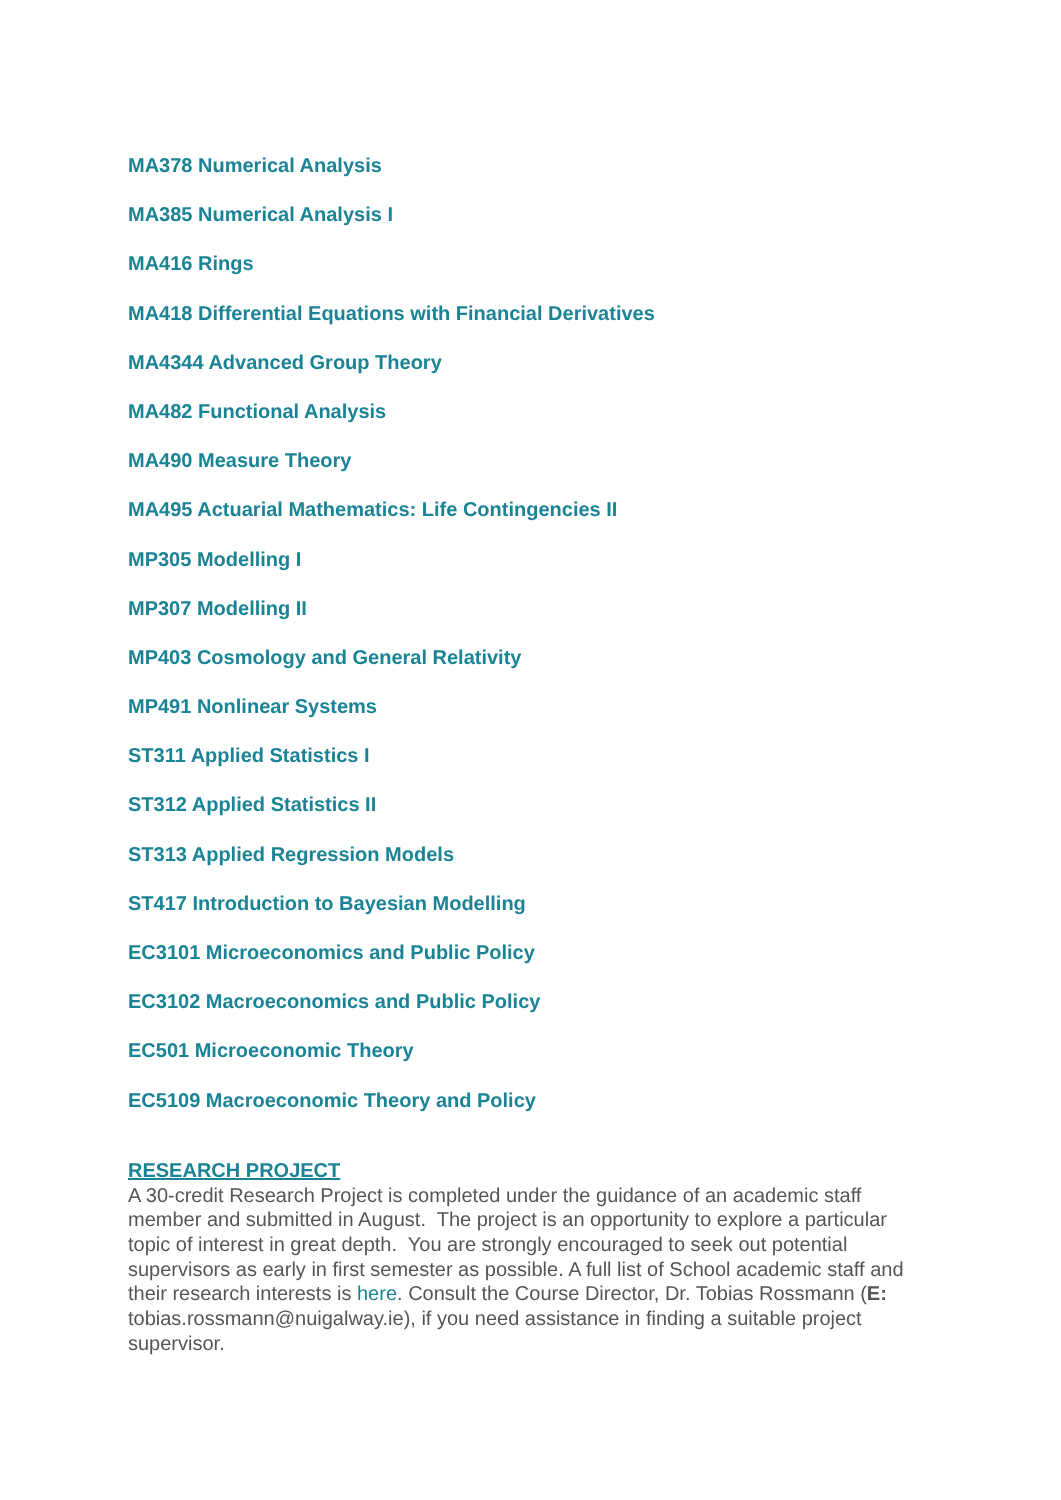MA378 Numerical Analysis
MA385 Numerical Analysis I
MA416 Rings
MA418 Differential Equations with Financial Derivatives
MA4344 Advanced Group Theory
MA482 Functional Analysis
MA490 Measure Theory
MA495 Actuarial Mathematics: Life Contingencies II
MP305 Modelling I
MP307 Modelling II
MP403 Cosmology and General Relativity
MP491 Nonlinear Systems
ST311 Applied Statistics I
ST312 Applied Statistics II
ST313 Applied Regression Models
ST417 Introduction to Bayesian Modelling
EC3101 Microeconomics and Public Policy
EC3102 Macroeconomics and Public Policy
EC501 Microeconomic Theory
EC5109 Macroeconomic Theory and Policy
RESEARCH PROJECT
A 30-credit Research Project is completed under the guidance of an academic staff member and submitted in August. The project is an opportunity to explore a particular topic of interest in great depth. You are strongly encouraged to seek out potential supervisors as early in first semester as possible. A full list of School academic staff and their research interests is here. Consult the Course Director, Dr. Tobias Rossmann (E: tobias.rossmann@nuigalway.ie), if you need assistance in finding a suitable project supervisor.